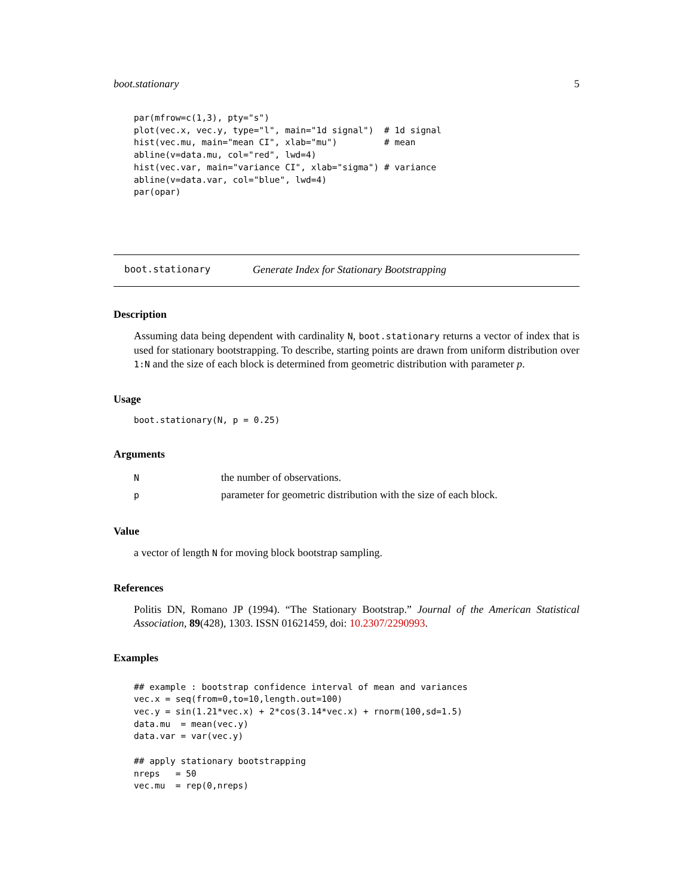boot.stationary 5
par(mfrow=c(1,3), pty="s")
plot(vec.x, vec.y, type="l", main="1d signal")  # 1d signal
hist(vec.mu, main="mean CI", xlab="mu")         # mean
abline(v=data.mu, col="red", lwd=4)
hist(vec.var, main="variance CI", xlab="sigma") # variance
abline(v=data.var, col="blue", lwd=4)
par(opar)
boot.stationary Generate Index for Stationary Bootstrapping
Description
Assuming data being dependent with cardinality N, boot.stationary returns a vector of index that is used for stationary bootstrapping. To describe, starting points are drawn from uniform distribution over 1:N and the size of each block is determined from geometric distribution with parameter p.
Usage
boot.stationary(N, p = 0.25)
Arguments
| N | the number of observations. |
| p | parameter for geometric distribution with the size of each block. |
Value
a vector of length N for moving block bootstrap sampling.
References
Politis DN, Romano JP (1994). “The Stationary Bootstrap.” Journal of the American Statistical Association, 89(428), 1303. ISSN 01621459, doi: 10.2307/2290993.
Examples
## example : bootstrap confidence interval of mean and variances
vec.x = seq(from=0,to=10,length.out=100)
vec.y = sin(1.21*vec.x) + 2*cos(3.14*vec.x) + rnorm(100,sd=1.5)
data.mu  = mean(vec.y)
data.var = var(vec.y)

## apply stationary bootstrapping
nreps   = 50
vec.mu  = rep(0,nreps)